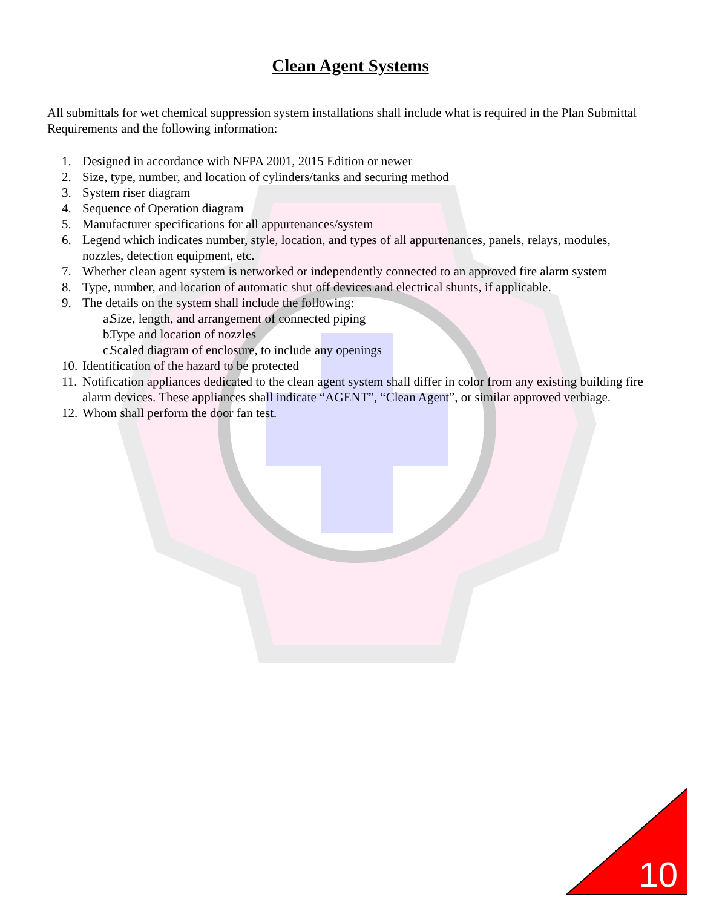Clean Agent Systems
All submittals for wet chemical suppression system installations shall include what is required in the Plan Submittal Requirements and the following information:
1. Designed in accordance with NFPA 2001, 2015 Edition or newer
2. Size, type, number, and location of cylinders/tanks and securing method
3. System riser diagram
4. Sequence of Operation diagram
5. Manufacturer specifications for all appurtenances/system
6. Legend which indicates number, style, location, and types of all appurtenances, panels, relays, modules, nozzles, detection equipment, etc.
7. Whether clean agent system is networked or independently connected to an approved fire alarm system
8. Type, number, and location of automatic shut off devices and electrical shunts, if applicable.
9. The details on the system shall include the following:
a. Size, length, and arrangement of connected piping
b. Type and location of nozzles
c. Scaled diagram of enclosure, to include any openings
10. Identification of the hazard to be protected
11. Notification appliances dedicated to the clean agent system shall differ in color from any existing building fire alarm devices. These appliances shall indicate “AGENT”, “Clean Agent”, or similar approved verbiage.
12. Whom shall perform the door fan test.
10